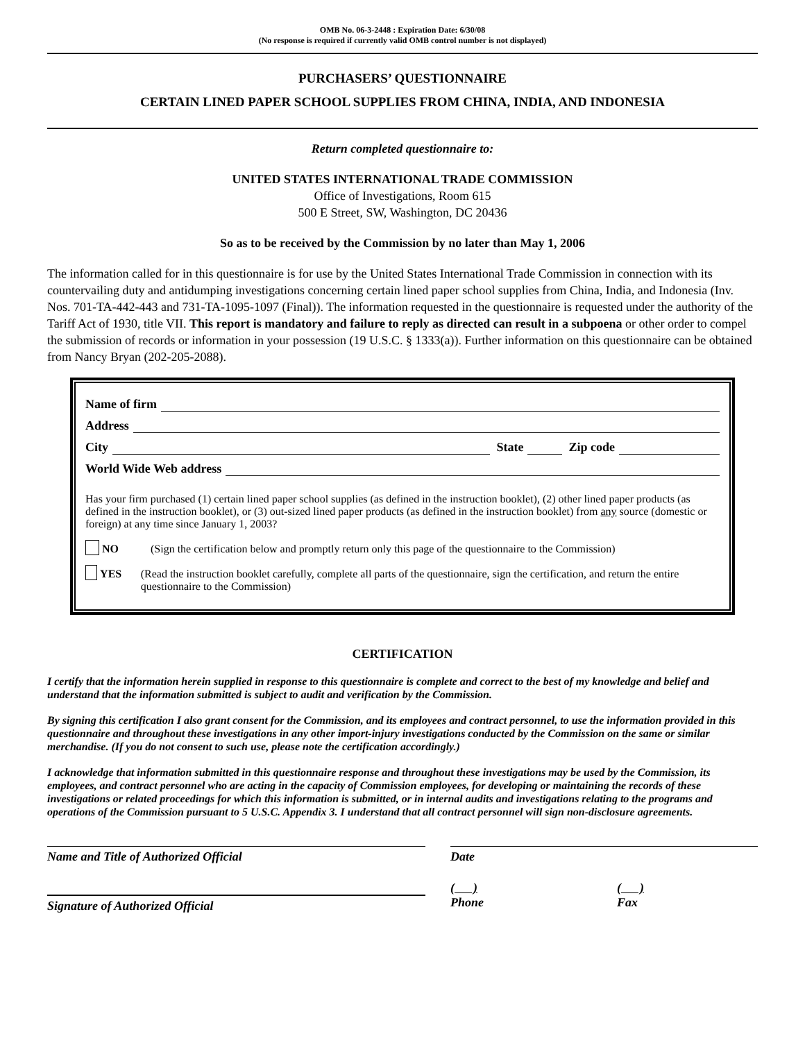OMB No. 06-3-2448 : Expiration Date: 6/30/08
(No response is required if currently valid OMB control number is not displayed)
PURCHASERS’ QUESTIONNAIRE
CERTAIN LINED PAPER SCHOOL SUPPLIES FROM CHINA, INDIA, AND INDONESIA
Return completed questionnaire to:
UNITED STATES INTERNATIONAL TRADE COMMISSION
Office of Investigations, Room 615
500 E Street, SW, Washington, DC 20436
So as to be received by the Commission by no later than May 1, 2006
The information called for in this questionnaire is for use by the United States International Trade Commission in connection with its countervailing duty and antidumping investigations concerning certain lined paper school supplies from China, India, and Indonesia (Inv. Nos. 701-TA-442-443 and 731-TA-1095-1097 (Final)). The information requested in the questionnaire is requested under the authority of the Tariff Act of 1930, title VII. This report is mandatory and failure to reply as directed can result in a subpoena or other order to compel the submission of records or information in your possession (19 U.S.C. § 1333(a)). Further information on this questionnaire can be obtained from Nancy Bryan (202-205-2088).
Name of firm
Address
City State Zip code
World Wide Web address
Has your firm purchased (1) certain lined paper school supplies (as defined in the instruction booklet), (2) other lined paper products (as defined in the instruction booklet), or (3) out-sized lined paper products (as defined in the instruction booklet) from any source (domestic or foreign) at any time since January 1, 2003?
NO (Sign the certification below and promptly return only this page of the questionnaire to the Commission)
YES (Read the instruction booklet carefully, complete all parts of the questionnaire, sign the certification, and return the entire questionnaire to the Commission)
CERTIFICATION
I certify that the information herein supplied in response to this questionnaire is complete and correct to the best of my knowledge and belief and understand that the information submitted is subject to audit and verification by the Commission.
By signing this certification I also grant consent for the Commission, and its employees and contract personnel, to use the information provided in this questionnaire and throughout these investigations in any other import-injury investigations conducted by the Commission on the same or similar merchandise. (If you do not consent to such use, please note the certification accordingly.)
I acknowledge that information submitted in this questionnaire response and throughout these investigations may be used by the Commission, its employees, and contract personnel who are acting in the capacity of Commission employees, for developing or maintaining the records of these investigations or related proceedings for which this information is submitted, or in internal audits and investigations relating to the programs and operations of the Commission pursuant to 5 U.S.C. Appendix 3. I understand that all contract personnel will sign non-disclosure agreements.
Name and Title of Authorized Official Date
Signature of Authorized Official
( )
Phone
( )
Fax